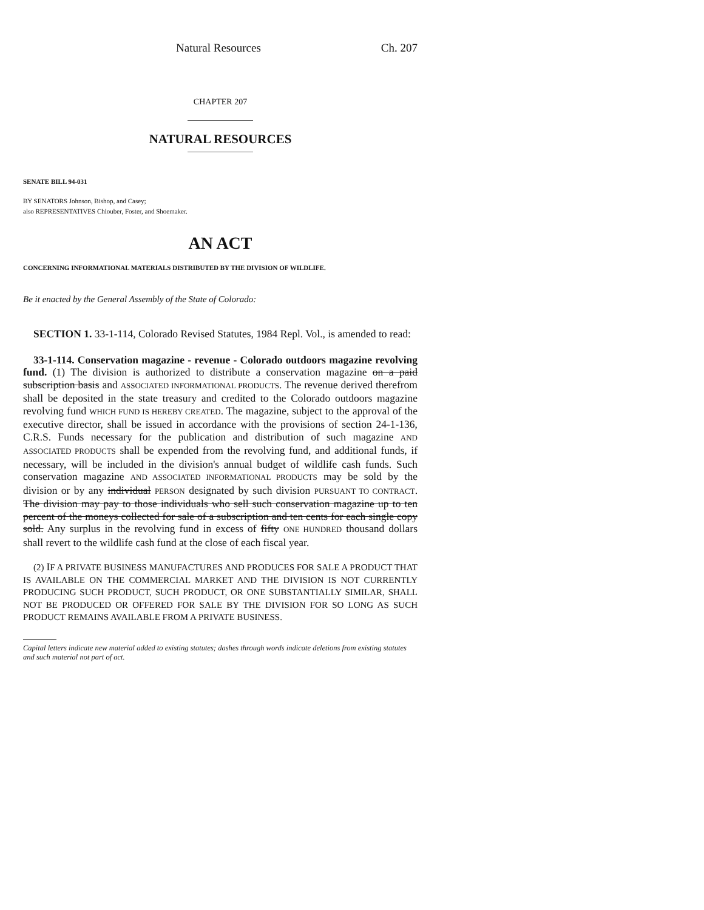Natural Resources Ch. 207
CHAPTER 207
NATURAL RESOURCES
SENATE BILL 94-031
BY SENATORS Johnson, Bishop, and Casey;
also REPRESENTATIVES Chlouber, Foster, and Shoemaker.
AN ACT
CONCERNING INFORMATIONAL MATERIALS DISTRIBUTED BY THE DIVISION OF WILDLIFE.
Be it enacted by the General Assembly of the State of Colorado:
SECTION 1. 33-1-114, Colorado Revised Statutes, 1984 Repl. Vol., is amended to read:
33-1-114. Conservation magazine - revenue - Colorado outdoors magazine revolving fund. (1) The division is authorized to distribute a conservation magazine on a paid subscription basis and ASSOCIATED INFORMATIONAL PRODUCTS. The revenue derived therefrom shall be deposited in the state treasury and credited to the Colorado outdoors magazine revolving fund WHICH FUND IS HEREBY CREATED. The magazine, subject to the approval of the executive director, shall be issued in accordance with the provisions of section 24-1-136, C.R.S. Funds necessary for the publication and distribution of such magazine AND ASSOCIATED PRODUCTS shall be expended from the revolving fund, and additional funds, if necessary, will be included in the division's annual budget of wildlife cash funds. Such conservation magazine AND ASSOCIATED INFORMATIONAL PRODUCTS may be sold by the division or by any individual PERSON designated by such division PURSUANT TO CONTRACT. The division may pay to those individuals who sell such conservation magazine up to ten percent of the moneys collected for sale of a subscription and ten cents for each single copy sold. Any surplus in the revolving fund in excess of fifty ONE HUNDRED thousand dollars shall revert to the wildlife cash fund at the close of each fiscal year.
(2) IF A PRIVATE BUSINESS MANUFACTURES AND PRODUCES FOR SALE A PRODUCT THAT IS AVAILABLE ON THE COMMERCIAL MARKET AND THE DIVISION IS NOT CURRENTLY PRODUCING SUCH PRODUCT, SUCH PRODUCT, OR ONE SUBSTANTIALLY SIMILAR, SHALL NOT BE PRODUCED OR OFFERED FOR SALE BY THE DIVISION FOR SO LONG AS SUCH PRODUCT REMAINS AVAILABLE FROM A PRIVATE BUSINESS.
Capital letters indicate new material added to existing statutes; dashes through words indicate deletions from existing statutes and such material not part of act.